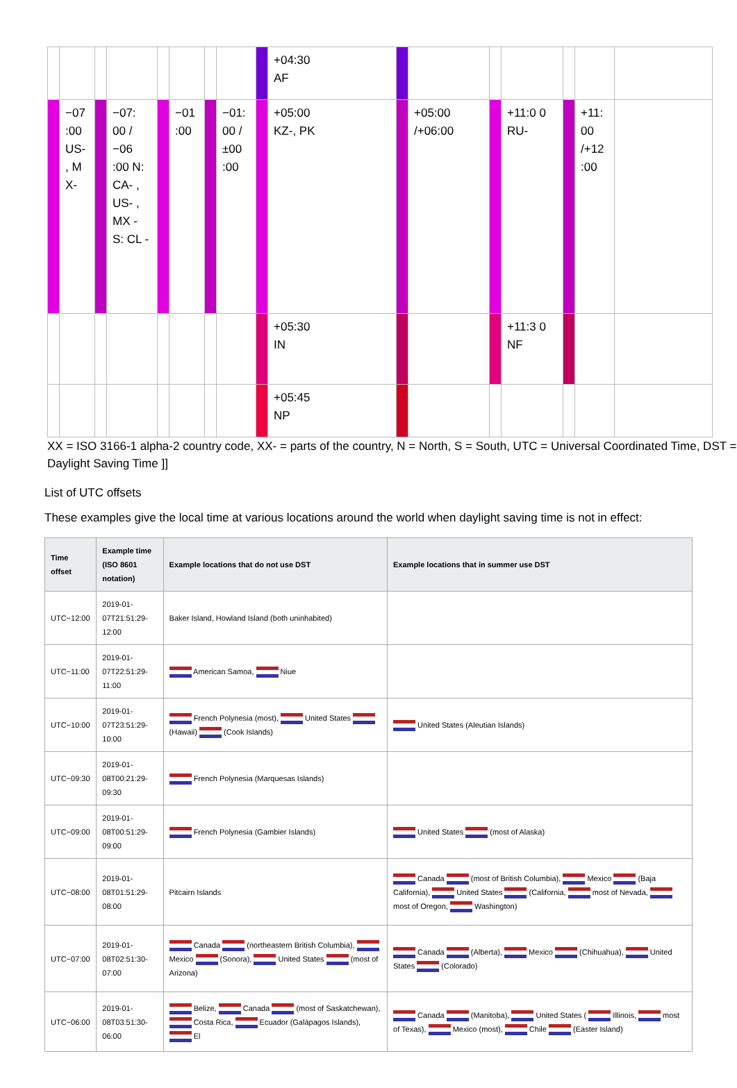| | | | | | | | | | +04:30 AF | | | | | | | |
| | −07 :00 US- , M X- | | −07: 00 /−06 :00 N: CA- , US- , MX - S: CL - | | −01 :00 | | −01: 00 /±00 :00 | | +05:00 KZ-, PK | | +05:00 /+06:00 | | +11:0 0 RU- | | +11: 00 /+12 :00 | |
| | | | | | | | | | +05:30 IN | | | | +11:3 0 NF | | | |
| | | | | | | | | | +05:45 NP | | | | | | | |
XX = ISO 3166-1 alpha-2 country code, XX- = parts of the country, N = North, S = South, UTC = Universal Coordinated Time, DST = Daylight Saving Time ]]
List of UTC offsets
These examples give the local time at various locations around the world when daylight saving time is not in effect:
| Time offset | Example time (ISO 8601 notation) | Example locations that do not use DST | Example locations that in summer use DST |
| --- | --- | --- | --- |
| UTC−12:00 | 2019-01- 07T21:51:29-12:00 | Baker Island, Howland Island (both uninhabited) | |
| UTC−11:00 | 2019-01- 07T22:51:29-11:00 | American Samoa, Niue | |
| UTC−10:00 | 2019-01- 07T23:51:29-10:00 | French Polynesia (most), United States (Hawaii) (Cook Islands) | United States (Aleutian Islands) |
| UTC−09:30 | 2019-01- 08T00:21:29-09:30 | French Polynesia (Marquesas Islands) | |
| UTC−09:00 | 2019-01- 08T00:51:29-09:00 | French Polynesia (Gambier Islands) | United States (most of Alaska) |
| UTC−08:00 | 2019-01- 08T01:51:29-08:00 | Pitcairn Islands | Canada (most of British Columbia), Mexico (Baja California), United States (California, most of Nevada, most of Oregon, Washington) |
| UTC−07:00 | 2019-01- 08T02:51:30-07:00 | Canada (northeastern British Columbia), Mexico (Sonora), United States (most of Arizona) | Canada (Alberta), Mexico (Chihuahua), United States (Colorado) |
| UTC−06:00 | 2019-01- 08T03:51:30-06:00 | Belize, Canada (most of Saskatchewan), Costa Rica, Ecuador (Galápagos Islands), El | Canada (Manitoba), United States ( Illinois, most of Texas), Mexico (most), Chile (Easter Island) |